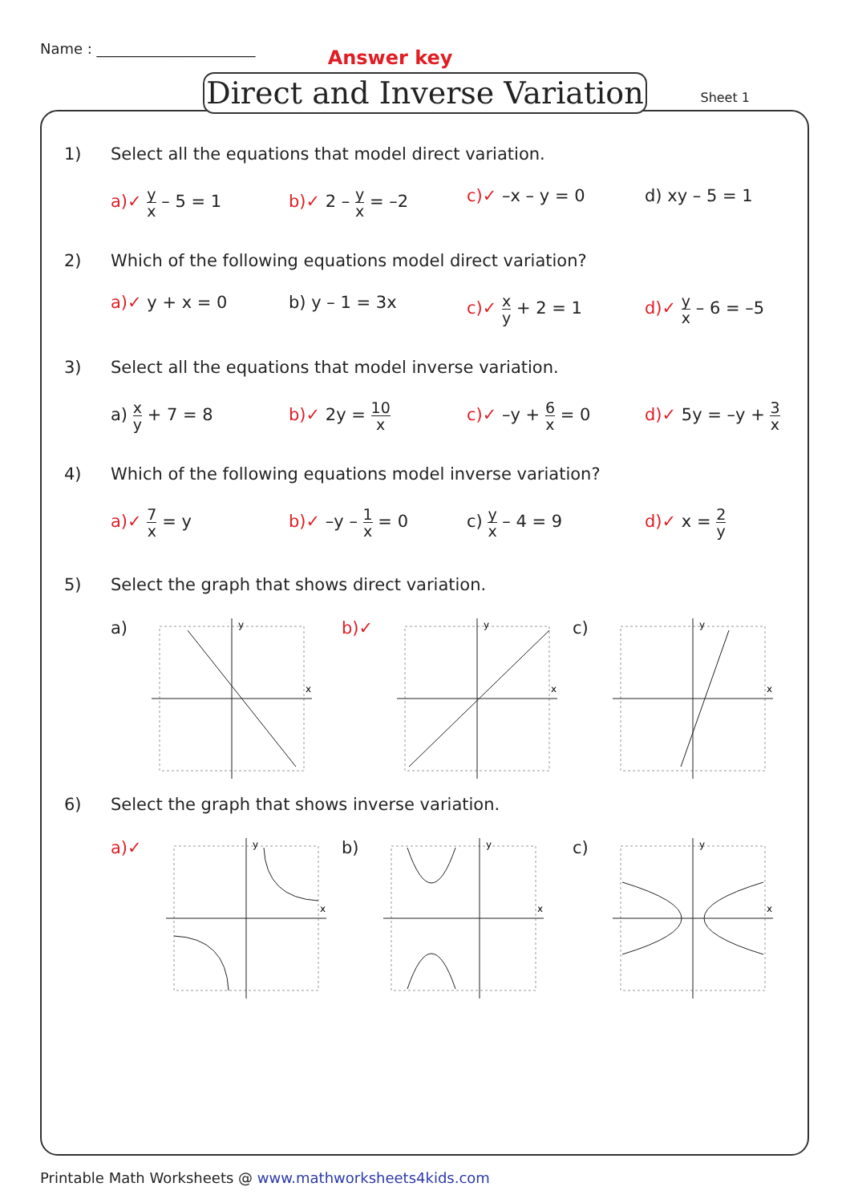Name : ______________________ Answer key
Direct and Inverse Variation
Sheet 1
1) Select all the equations that model direct variation.
a)✓ y x – 5 = 1 b)✓ 2 – y x = –2 c)✓ –x – y = 0 d) xy – 5 = 1
2) Which of the following equations model direct variation?
a)✓ y + x = 0 b) y – 1 = 3x c)✓ x y + 2 = 1 d)✓ y x – 6 = –5
3) Select all the equations that model inverse variation.
a) x y + 7 = 8 b)✓ 2y = 10 x
c)✓ –y + 6 x = 0 d)✓ 5y = –y + 3 x
4) Which of the following equations model inverse variation?
a)✓ 7 x = y b)✓ –y – 1 x = 0 c) y x – 4 = 9 d)✓ x = 2 y
5) Select the graph that shows direct variation.
a)
y
x
b)✓
y
x
c)
y
x
6) Select the graph that shows inverse variation.
a)✓
y
x
b)
y
x
c)
y
x
Printable Math Worksheets @ www.mathworksheets4kids.com